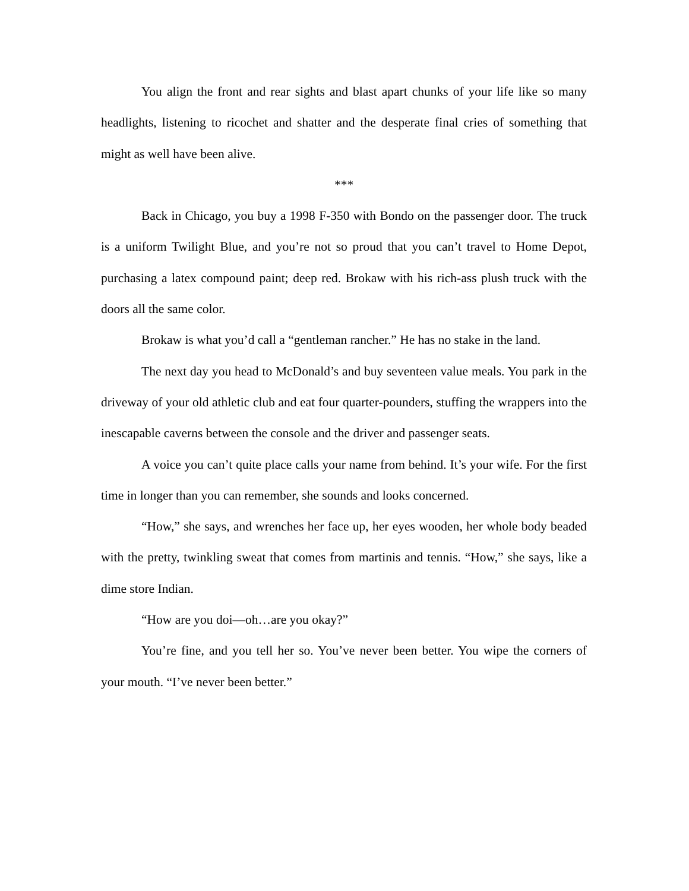You align the front and rear sights and blast apart chunks of your life like so many headlights, listening to ricochet and shatter and the desperate final cries of something that might as well have been alive.
***
Back in Chicago, you buy a 1998 F-350 with Bondo on the passenger door. The truck is a uniform Twilight Blue, and you’re not so proud that you can’t travel to Home Depot, purchasing a latex compound paint; deep red. Brokaw with his rich-ass plush truck with the doors all the same color.
Brokaw is what you’d call a “gentleman rancher.” He has no stake in the land.
The next day you head to McDonald’s and buy seventeen value meals. You park in the driveway of your old athletic club and eat four quarter-pounders, stuffing the wrappers into the inescapable caverns between the console and the driver and passenger seats.
A voice you can’t quite place calls your name from behind. It’s your wife. For the first time in longer than you can remember, she sounds and looks concerned.
“How,” she says, and wrenches her face up, her eyes wooden, her whole body beaded with the pretty, twinkling sweat that comes from martinis and tennis. “How,” she says, like a dime store Indian.
“How are you doi—oh…are you okay?”
You’re fine, and you tell her so. You’ve never been better. You wipe the corners of your mouth. “I’ve never been better.”